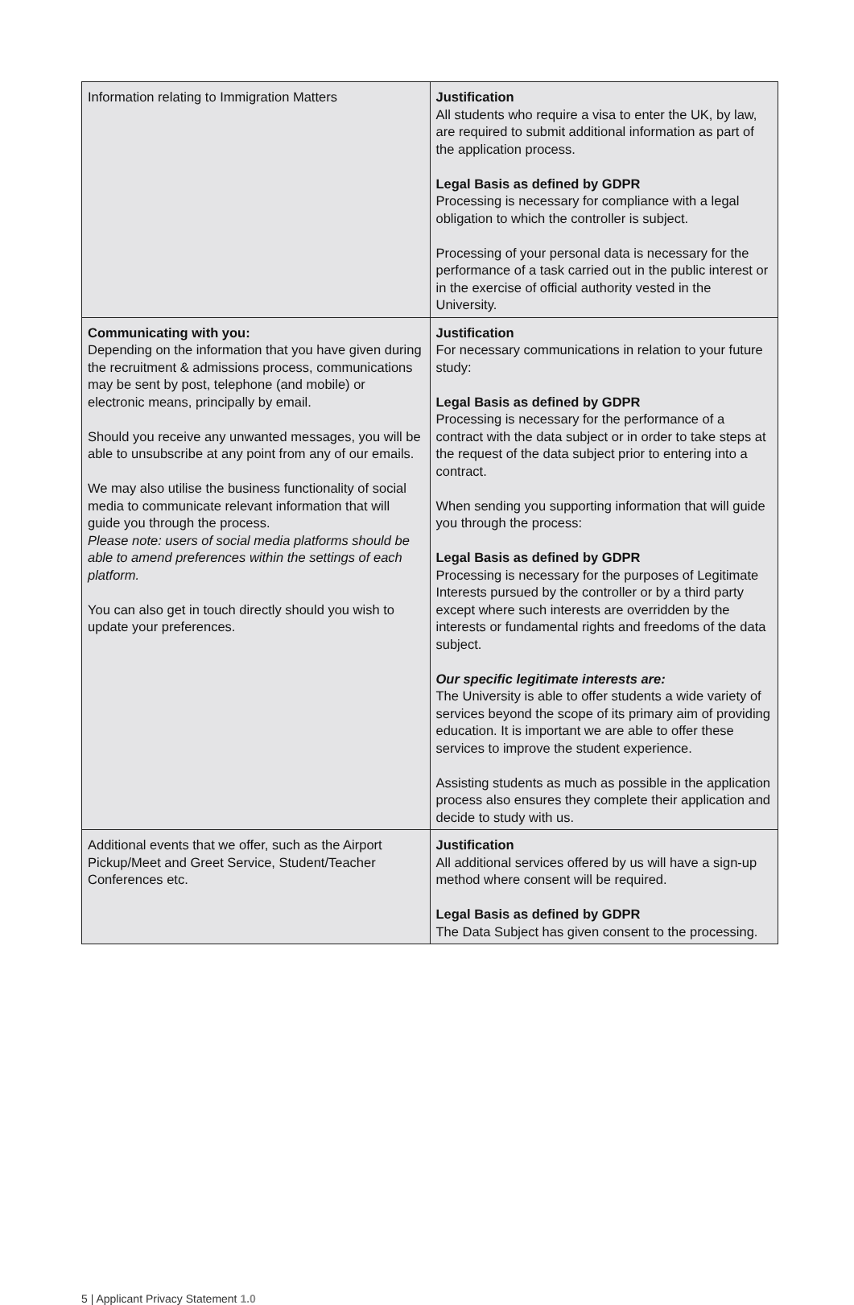| Information relating to Immigration Matters | Justification All students who require a visa to enter the UK, by law, are required to submit additional information as part of the application process. Legal Basis as defined by GDPR Processing is necessary for compliance with a legal obligation to which the controller is subject. Processing of your personal data is necessary for the performance of a task carried out in the public interest or in the exercise of official authority vested in the University. |
| Communicating with you: Depending on the information that you have given during the recruitment & admissions process, communications may be sent by post, telephone (and mobile) or electronic means, principally by email. Should you receive any unwanted messages, you will be able to unsubscribe at any point from any of our emails. We may also utilise the business functionality of social media to communicate relevant information that will guide you through the process. Please note: users of social media platforms should be able to amend preferences within the settings of each platform. You can also get in touch directly should you wish to update your preferences. | Justification For necessary communications in relation to your future study: Legal Basis as defined by GDPR Processing is necessary for the performance of a contract with the data subject or in order to take steps at the request of the data subject prior to entering into a contract. When sending you supporting information that will guide you through the process: Legal Basis as defined by GDPR Processing is necessary for the purposes of Legitimate Interests pursued by the controller or by a third party except where such interests are overridden by the interests or fundamental rights and freedoms of the data subject. Our specific legitimate interests are: The University is able to offer students a wide variety of services beyond the scope of its primary aim of providing education. It is important we are able to offer these services to improve the student experience. Assisting students as much as possible in the application process also ensures they complete their application and decide to study with us. |
| Additional events that we offer, such as the Airport Pickup/Meet and Greet Service, Student/Teacher Conferences etc. | Justification All additional services offered by us will have a sign-up method where consent will be required. Legal Basis as defined by GDPR The Data Subject has given consent to the processing. |
5 | Applicant Privacy Statement 1.0